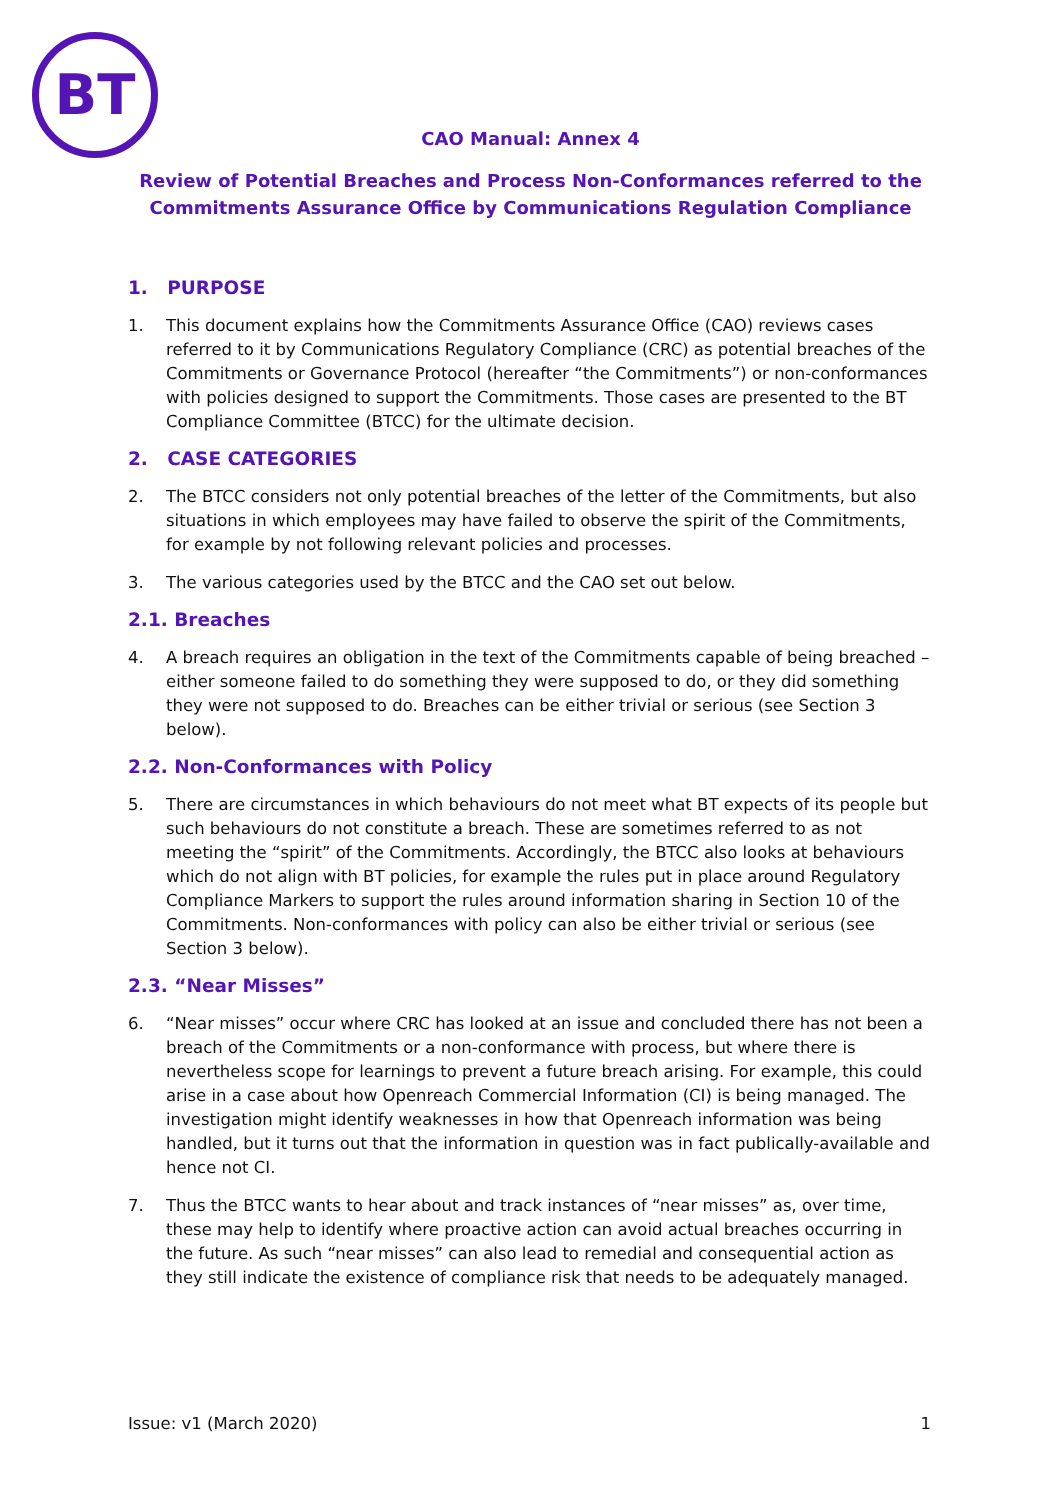BT
CAO Manual: Annex 4
Review of Potential Breaches and Process Non-Conformances referred to the
Commitments Assurance Office by Communications Regulation Compliance
1. PURPOSE
1. This document explains how the Commitments Assurance Office (CAO) reviews cases referred to it by Communications Regulatory Compliance (CRC) as potential breaches of the Commitments or Governance Protocol (hereafter “the Commitments”) or non-conformances with policies designed to support the Commitments. Those cases are presented to the BT Compliance Committee (BTCC) for the ultimate decision.
2. CASE CATEGORIES
2. The BTCC considers not only potential breaches of the letter of the Commitments, but also situations in which employees may have failed to observe the spirit of the Commitments, for example by not following relevant policies and processes.
3. The various categories used by the BTCC and the CAO set out below.
2.1. Breaches
4. A breach requires an obligation in the text of the Commitments capable of being breached – either someone failed to do something they were supposed to do, or they did something they were not supposed to do. Breaches can be either trivial or serious (see Section 3 below).
2.2. Non-Conformances with Policy
5. There are circumstances in which behaviours do not meet what BT expects of its people but such behaviours do not constitute a breach. These are sometimes referred to as not meeting the “spirit” of the Commitments. Accordingly, the BTCC also looks at behaviours which do not align with BT policies, for example the rules put in place around Regulatory Compliance Markers to support the rules around information sharing in Section 10 of the Commitments. Non-conformances with policy can also be either trivial or serious (see Section 3 below).
2.3. “Near Misses”
6. “Near misses” occur where CRC has looked at an issue and concluded there has not been a breach of the Commitments or a non-conformance with process, but where there is nevertheless scope for learnings to prevent a future breach arising. For example, this could arise in a case about how Openreach Commercial Information (CI) is being managed. The investigation might identify weaknesses in how that Openreach information was being handled, but it turns out that the information in question was in fact publically-available and hence not CI.
7. Thus the BTCC wants to hear about and track instances of “near misses” as, over time, these may help to identify where proactive action can avoid actual breaches occurring in the future. As such “near misses” can also lead to remedial and consequential action as they still indicate the existence of compliance risk that needs to be adequately managed.
Issue: v1 (March 2020) 1